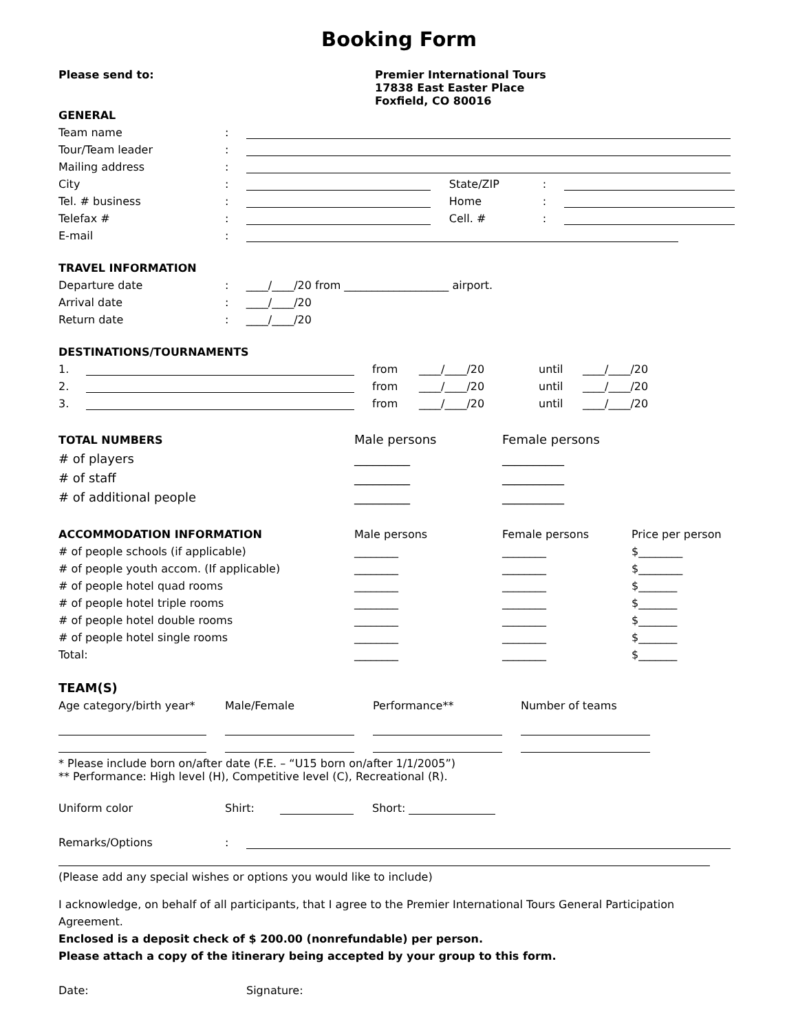Booking Form
Please send to: Premier International Tours
17838 East Easter Place
Foxfield, CO 80016
GENERAL
Team name:
Tour/Team leader:
Mailing address:
City: State/ZIP:
Tel. # business: Home:
Telefax #: Cell. #:
E-mail:
TRAVEL INFORMATION
Departure date: ____/____/20 from ___________________ airport.
Arrival date: ____/____/20
Return date: ____/____/20
DESTINATIONS/TOURNAMENTS
1. from ____/____/20 until ____/____/20
2. from ____/____/20 until ____/____/20
3. from ____/____/20 until ____/____/20
TOTAL NUMBERS Male persons Female persons
# of players _________ __________
# of staff _________ __________
# of additional people _________ __________
ACCOMMODATION INFORMATION Male persons Female persons Price per person
# of people schools (if applicable) ________ ________ $________
# of people youth accom. (If applicable) ________ ________ $________
# of people hotel quad rooms ________ ________ $_______
# of people hotel triple rooms ________ ________ $_______
# of people hotel double rooms ________ ________ $_______
# of people hotel single rooms ________ ________ $_______
Total: ________ ________ $_______
TEAM(S)
Age category/birth year* Male/Female Performance** Number of teams
* Please include born on/after date (F.E. – “U15 born on/after 1/1/2005”)
** Performance: High level (H), Competitive level (C), Recreational (R).
Uniform color Shirt: Short:
Remarks/Options:
(Please add any special wishes or options you would like to include)
I acknowledge, on behalf of all participants, that I agree to the Premier International Tours General Participation Agreement.
Enclosed is a deposit check of $ 200.00 (nonrefundable) per person.
Please attach a copy of the itinerary being accepted by your group to this form.
Date: Signature: